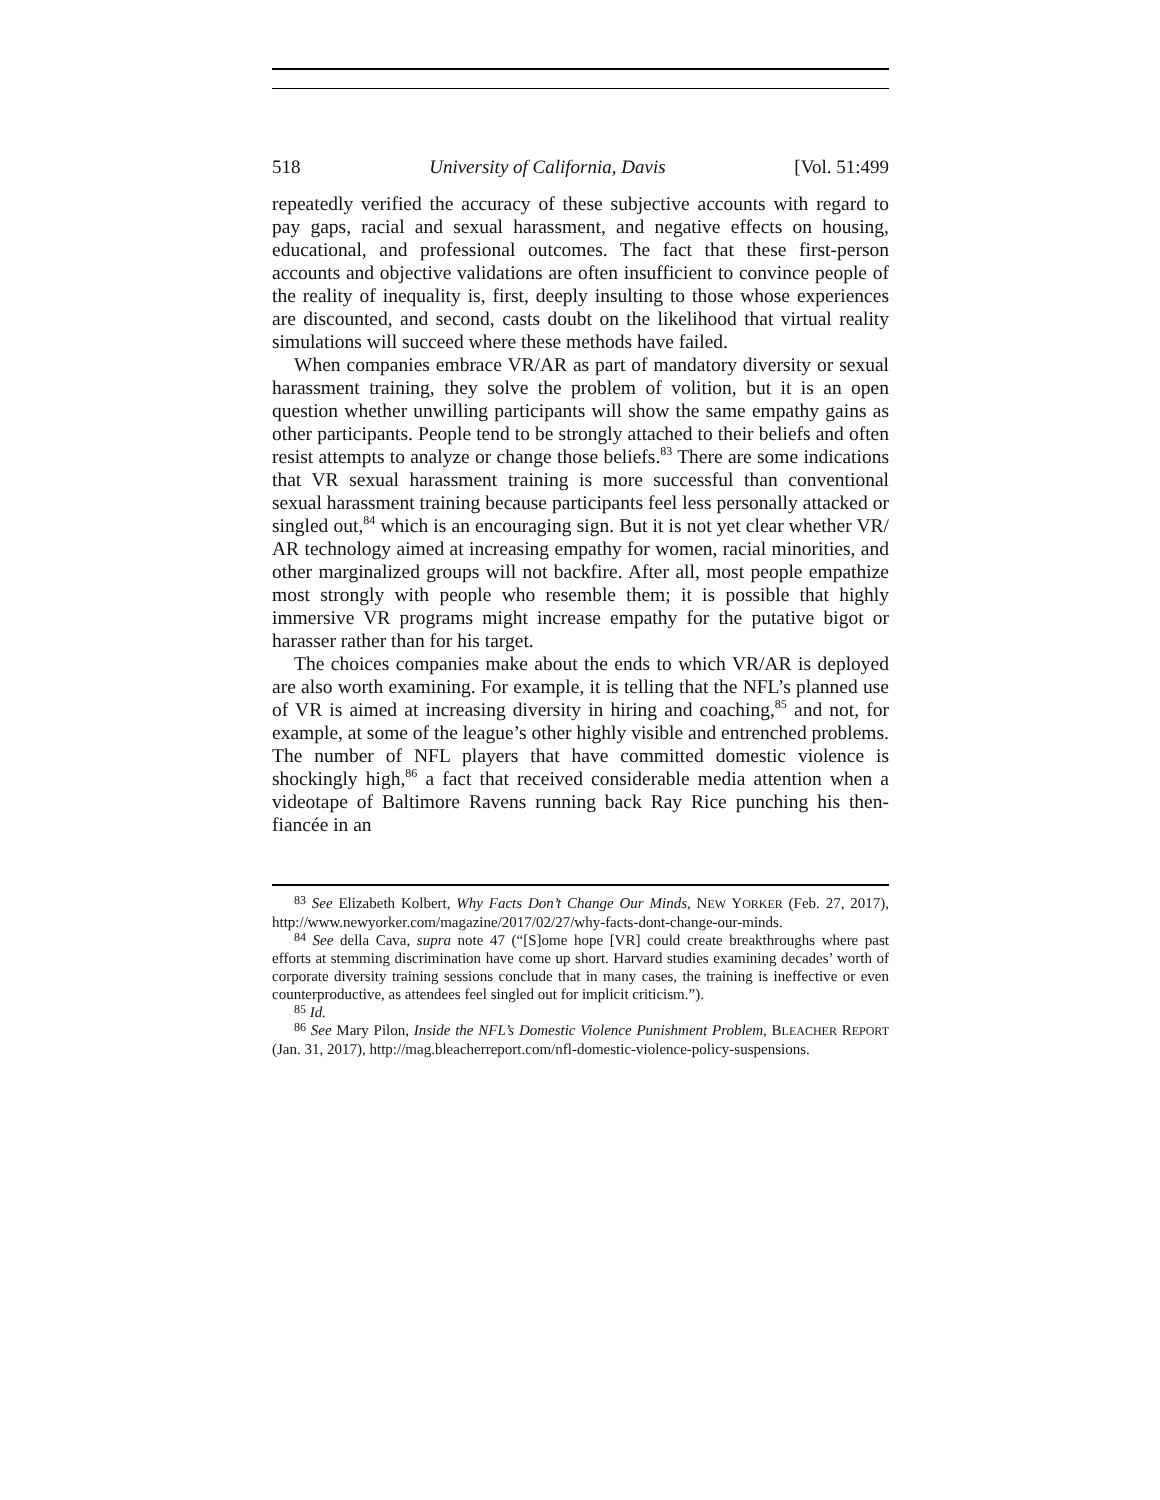518 University of California, Davis [Vol. 51:499
repeatedly verified the accuracy of these subjective accounts with regard to pay gaps, racial and sexual harassment, and negative effects on housing, educational, and professional outcomes. The fact that these first-person accounts and objective validations are often insufficient to convince people of the reality of inequality is, first, deeply insulting to those whose experiences are discounted, and second, casts doubt on the likelihood that virtual reality simulations will succeed where these methods have failed.
When companies embrace VR/AR as part of mandatory diversity or sexual harassment training, they solve the problem of volition, but it is an open question whether unwilling participants will show the same empathy gains as other participants. People tend to be strongly attached to their beliefs and often resist attempts to analyze or change those beliefs.<sup>83</sup> There are some indications that VR sexual harassment training is more successful than conventional sexual harassment training because participants feel less personally attacked or singled out,<sup>84</sup> which is an encouraging sign. But it is not yet clear whether VR/ AR technology aimed at increasing empathy for women, racial minorities, and other marginalized groups will not backfire. After all, most people empathize most strongly with people who resemble them; it is possible that highly immersive VR programs might increase empathy for the putative bigot or harasser rather than for his target.
The choices companies make about the ends to which VR/AR is deployed are also worth examining. For example, it is telling that the NFL’s planned use of VR is aimed at increasing diversity in hiring and coaching,<sup>85</sup> and not, for example, at some of the league’s other highly visible and entrenched problems. The number of NFL players that have committed domestic violence is shockingly high,<sup>86</sup> a fact that received considerable media attention when a videotape of Baltimore Ravens running back Ray Rice punching his then-fiancée in an
<sup>83</sup> See Elizabeth Kolbert, Why Facts Don’t Change Our Minds, NEW YORKER (Feb. 27, 2017), http://www.newyorker.com/magazine/2017/02/27/why-facts-dont-change-our-minds.
<sup>84</sup> See della Cava, supra note 47 (“[S]ome hope [VR] could create breakthroughs where past efforts at stemming discrimination have come up short. Harvard studies examining decades’ worth of corporate diversity training sessions conclude that in many cases, the training is ineffective or even counterproductive, as attendees feel singled out for implicit criticism.”).
<sup>85</sup> Id.
<sup>86</sup> See Mary Pilon, Inside the NFL’s Domestic Violence Punishment Problem, BLEACHER REPORT (Jan. 31, 2017), http://mag.bleacherreport.com/nfl-domestic-violence-policy-suspensions.